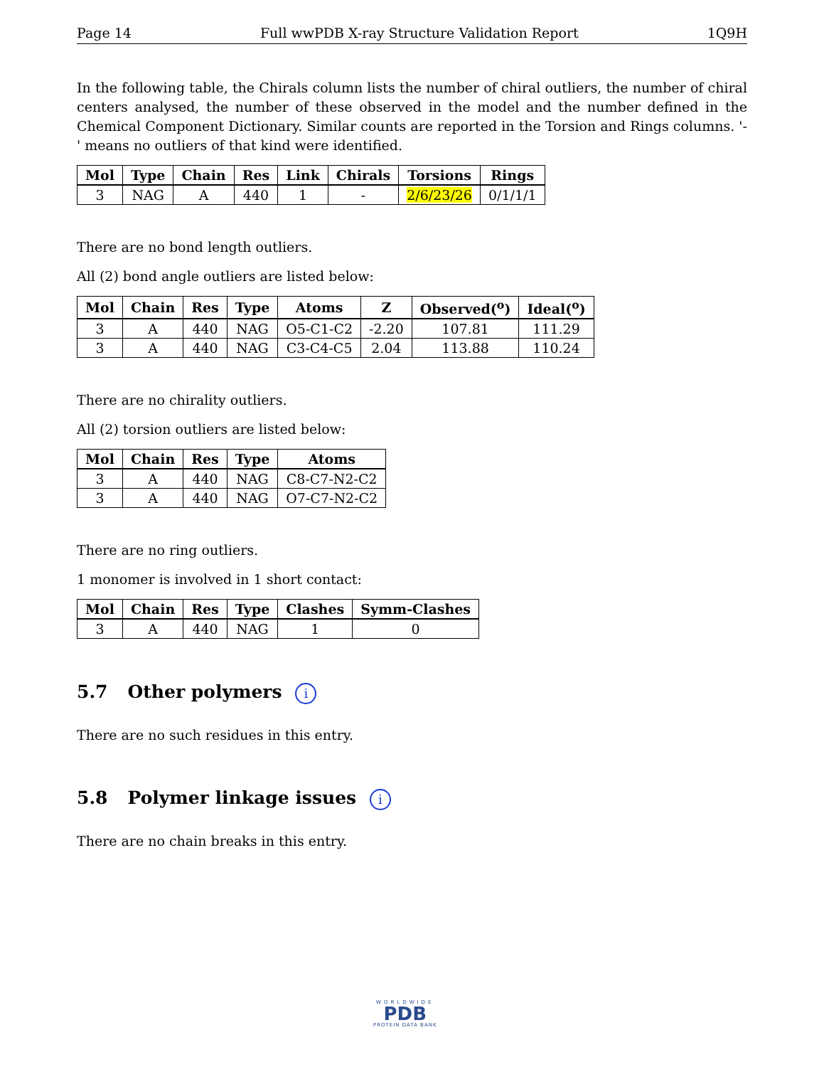Page 14 Full wwPDB X-ray Structure Validation Report 1Q9H
In the following table, the Chirals column lists the number of chiral outliers, the number of chiral centers analysed, the number of these observed in the model and the number defined in the Chemical Component Dictionary. Similar counts are reported in the Torsion and Rings columns. '-' means no outliers of that kind were identified.
| Mol | Type | Chain | Res | Link | Chirals | Torsions | Rings |
| --- | --- | --- | --- | --- | --- | --- | --- |
| 3 | NAG | A | 440 | 1 | - | 2/6/23/26 | 0/1/1/1 |
There are no bond length outliers.
All (2) bond angle outliers are listed below:
| Mol | Chain | Res | Type | Atoms | Z | Observed(<sup>o</sup>) | Ideal(<sup>o</sup>) |
| --- | --- | --- | --- | --- | --- | --- | --- |
| 3 | A | 440 | NAG | O5-C1-C2 | -2.20 | 107.81 | 111.29 |
| 3 | A | 440 | NAG | C3-C4-C5 | 2.04 | 113.88 | 110.24 |
There are no chirality outliers.
All (2) torsion outliers are listed below:
| Mol | Chain | Res | Type | Atoms |
| --- | --- | --- | --- | --- |
| 3 | A | 440 | NAG | C8-C7-N2-C2 |
| 3 | A | 440 | NAG | O7-C7-N2-C2 |
There are no ring outliers.
1 monomer is involved in 1 short contact:
| Mol | Chain | Res | Type | Clashes | Symm-Clashes |
| --- | --- | --- | --- | --- | --- |
| 3 | A | 440 | NAG | 1 | 0 |
5.7 Other polymers i
There are no such residues in this entry.
5.8 Polymer linkage issues i
There are no chain breaks in this entry.
WORLDWIDE
PDB
PROTEIN DATA BANK